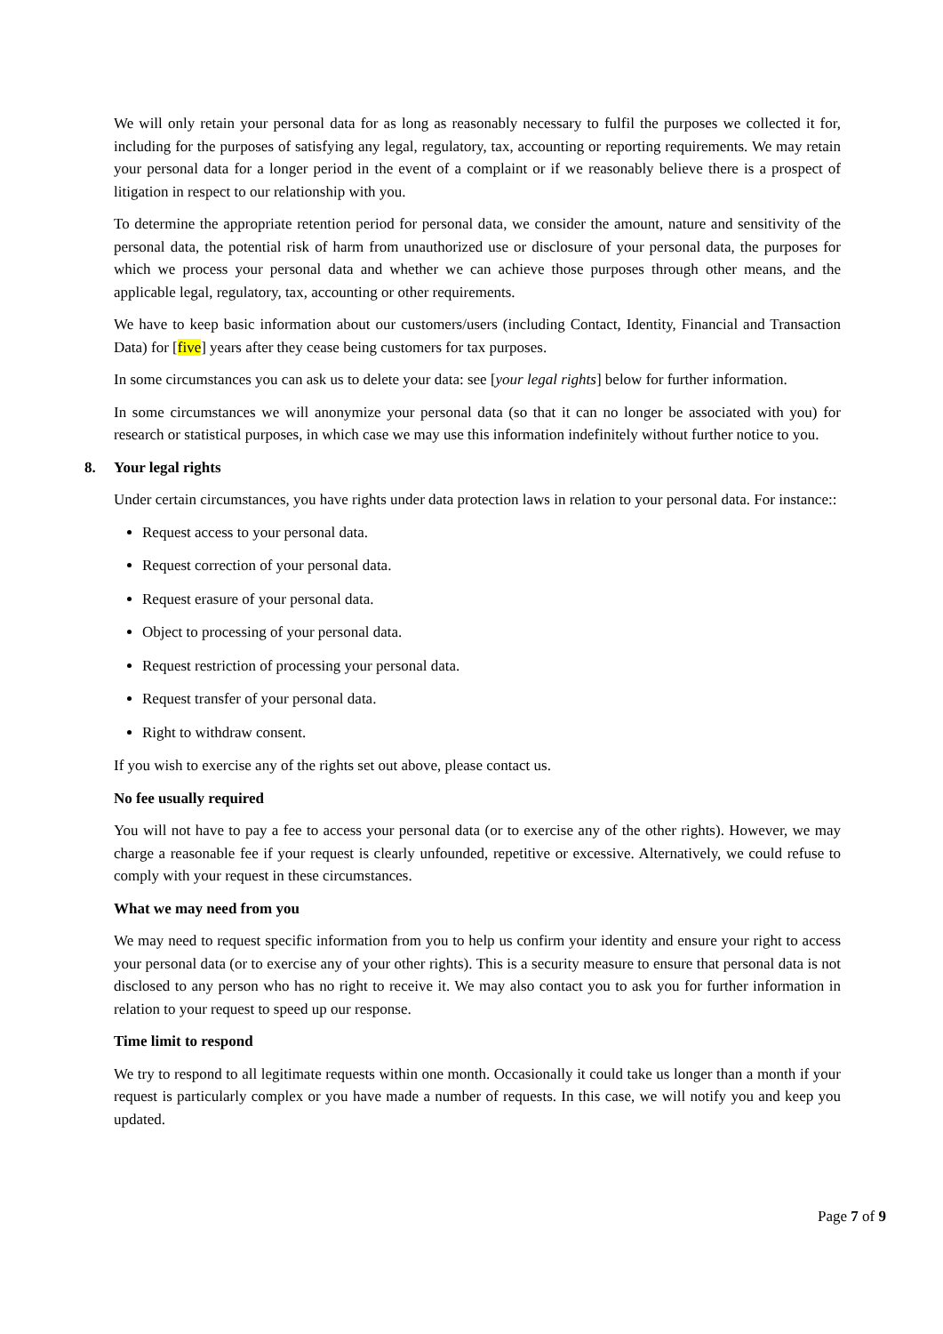We will only retain your personal data for as long as reasonably necessary to fulfil the purposes we collected it for, including for the purposes of satisfying any legal, regulatory, tax, accounting or reporting requirements. We may retain your personal data for a longer period in the event of a complaint or if we reasonably believe there is a prospect of litigation in respect to our relationship with you.
To determine the appropriate retention period for personal data, we consider the amount, nature and sensitivity of the personal data, the potential risk of harm from unauthorized use or disclosure of your personal data, the purposes for which we process your personal data and whether we can achieve those purposes through other means, and the applicable legal, regulatory, tax, accounting or other requirements.
We have to keep basic information about our customers/users (including Contact, Identity, Financial and Transaction Data) for [five] years after they cease being customers for tax purposes.
In some circumstances you can ask us to delete your data: see [your legal rights] below for further information.
In some circumstances we will anonymize your personal data (so that it can no longer be associated with you) for research or statistical purposes, in which case we may use this information indefinitely without further notice to you.
8. Your legal rights
Under certain circumstances, you have rights under data protection laws in relation to your personal data. For instance::
Request access to your personal data.
Request correction of your personal data.
Request erasure of your personal data.
Object to processing of your personal data.
Request restriction of processing your personal data.
Request transfer of your personal data.
Right to withdraw consent.
If you wish to exercise any of the rights set out above, please contact us.
No fee usually required
You will not have to pay a fee to access your personal data (or to exercise any of the other rights). However, we may charge a reasonable fee if your request is clearly unfounded, repetitive or excessive. Alternatively, we could refuse to comply with your request in these circumstances.
What we may need from you
We may need to request specific information from you to help us confirm your identity and ensure your right to access your personal data (or to exercise any of your other rights). This is a security measure to ensure that personal data is not disclosed to any person who has no right to receive it. We may also contact you to ask you for further information in relation to your request to speed up our response.
Time limit to respond
We try to respond to all legitimate requests within one month. Occasionally it could take us longer than a month if your request is particularly complex or you have made a number of requests. In this case, we will notify you and keep you updated.
Page 7 of 9